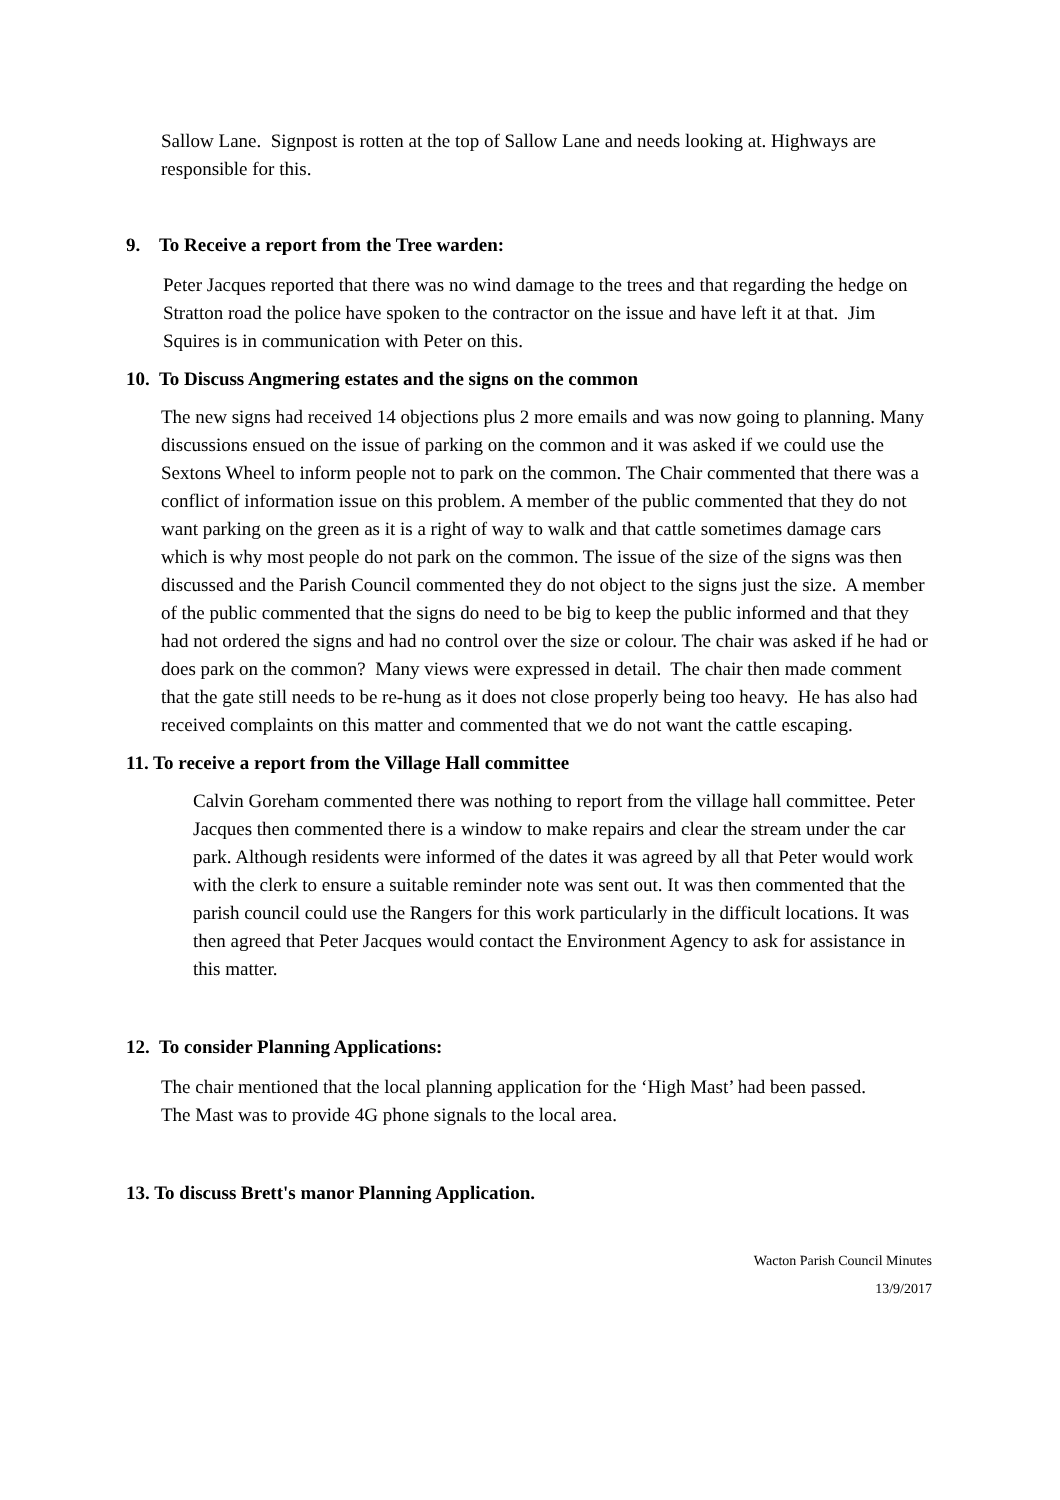Sallow Lane. Signpost is rotten at the top of Sallow Lane and needs looking at. Highways are responsible for this.
9. To Receive a report from the Tree warden:
Peter Jacques reported that there was no wind damage to the trees and that regarding the hedge on Stratton road the police have spoken to the contractor on the issue and have left it at that. Jim Squires is in communication with Peter on this.
10. To Discuss Angmering estates and the signs on the common
The new signs had received 14 objections plus 2 more emails and was now going to planning. Many discussions ensued on the issue of parking on the common and it was asked if we could use the Sextons Wheel to inform people not to park on the common. The Chair commented that there was a conflict of information issue on this problem. A member of the public commented that they do not want parking on the green as it is a right of way to walk and that cattle sometimes damage cars which is why most people do not park on the common. The issue of the size of the signs was then discussed and the Parish Council commented they do not object to the signs just the size. A member of the public commented that the signs do need to be big to keep the public informed and that they had not ordered the signs and had no control over the size or colour. The chair was asked if he had or does park on the common? Many views were expressed in detail. The chair then made comment that the gate still needs to be re-hung as it does not close properly being too heavy. He has also had received complaints on this matter and commented that we do not want the cattle escaping.
11. To receive a report from the Village Hall committee
Calvin Goreham commented there was nothing to report from the village hall committee. Peter Jacques then commented there is a window to make repairs and clear the stream under the car park. Although residents were informed of the dates it was agreed by all that Peter would work with the clerk to ensure a suitable reminder note was sent out. It was then commented that the parish council could use the Rangers for this work particularly in the difficult locations. It was then agreed that Peter Jacques would contact the Environment Agency to ask for assistance in this matter.
12. To consider Planning Applications:
The chair mentioned that the local planning application for the ‘High Mast’ had been passed. The Mast was to provide 4G phone signals to the local area.
13. To discuss Brett's manor Planning Application.
Wacton Parish Council Minutes
13/9/2017